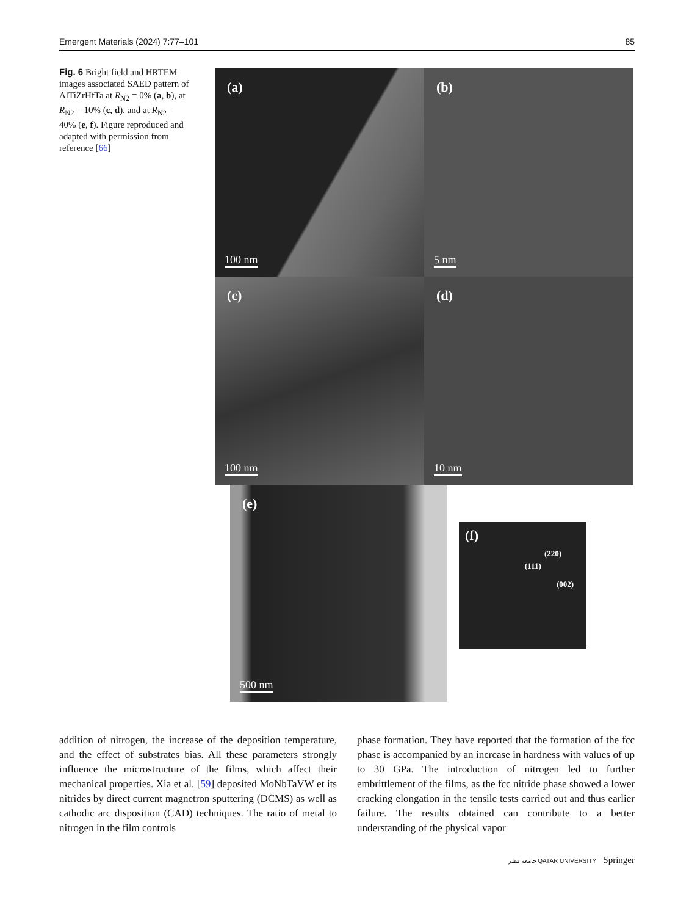Emergent Materials (2024) 7:77–101 85
Fig. 6 Bright field and HRTEM images associated SAED pattern of AlTiZrHfTa at R<sub>N2</sub> = 0% (a, b), at R<sub>N2</sub> = 10% (c, d), and at R<sub>N2</sub> = 40% (e, f). Figure reproduced and adapted with permission from reference [66]
(a)
100 nm
(b)
5 nm
(c)
100 nm
(d)
10 nm
(e)
500 nm
(f)
(220)
(111)
(002)
addition of nitrogen, the increase of the deposition temperature, and the effect of substrates bias. All these parameters strongly influence the microstructure of the films, which affect their mechanical properties. Xia et al. [59] deposited MoNbTaVW et its nitrides by direct current magnetron sputtering (DCMS) as well as cathodic arc disposition (CAD) techniques. The ratio of metal to nitrogen in the film controls
phase formation. They have reported that the formation of the fcc phase is accompanied by an increase in hardness with values of up to 30 GPa. The introduction of nitrogen led to further embrittlement of the films, as the fcc nitride phase showed a lower cracking elongation in the tensile tests carried out and thus earlier failure. The results obtained can contribute to a better understanding of the physical vapor
جامعة قطر QATAR UNIVERSITY Springer